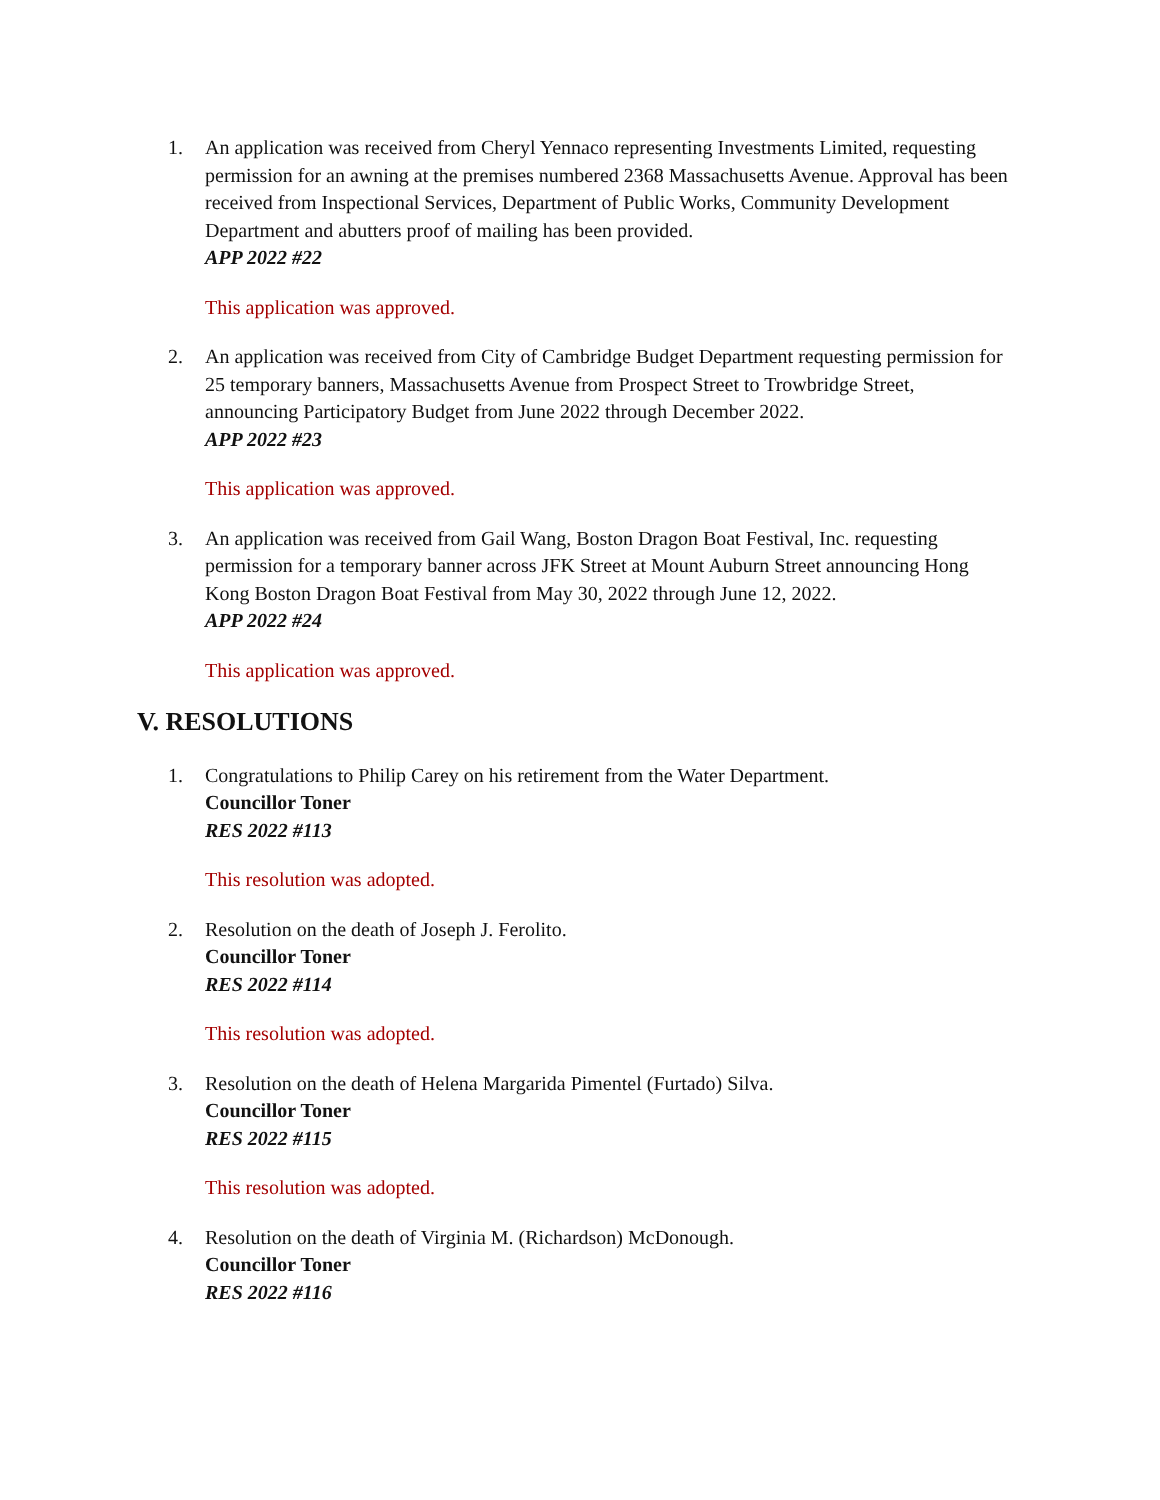1. An application was received from Cheryl Yennaco representing Investments Limited, requesting permission for an awning at the premises numbered 2368 Massachusetts Avenue. Approval has been received from Inspectional Services, Department of Public Works, Community Development Department and abutters proof of mailing has been provided.
APP 2022 #22
This application was approved.
2. An application was received from City of Cambridge Budget Department requesting permission for 25 temporary banners, Massachusetts Avenue from Prospect Street to Trowbridge Street, announcing Participatory Budget from June 2022 through December 2022.
APP 2022 #23
This application was approved.
3. An application was received from Gail Wang, Boston Dragon Boat Festival, Inc. requesting permission for a temporary banner across JFK Street at Mount Auburn Street announcing Hong Kong Boston Dragon Boat Festival from May 30, 2022 through June 12, 2022.
APP 2022 #24
This application was approved.
V. RESOLUTIONS
1. Congratulations to Philip Carey on his retirement from the Water Department.
Councillor Toner
RES 2022 #113
This resolution was adopted.
2. Resolution on the death of Joseph J. Ferolito.
Councillor Toner
RES 2022 #114
This resolution was adopted.
3. Resolution on the death of Helena Margarida Pimentel (Furtado) Silva.
Councillor Toner
RES 2022 #115
This resolution was adopted.
4. Resolution on the death of Virginia M. (Richardson) McDonough.
Councillor Toner
RES 2022 #116